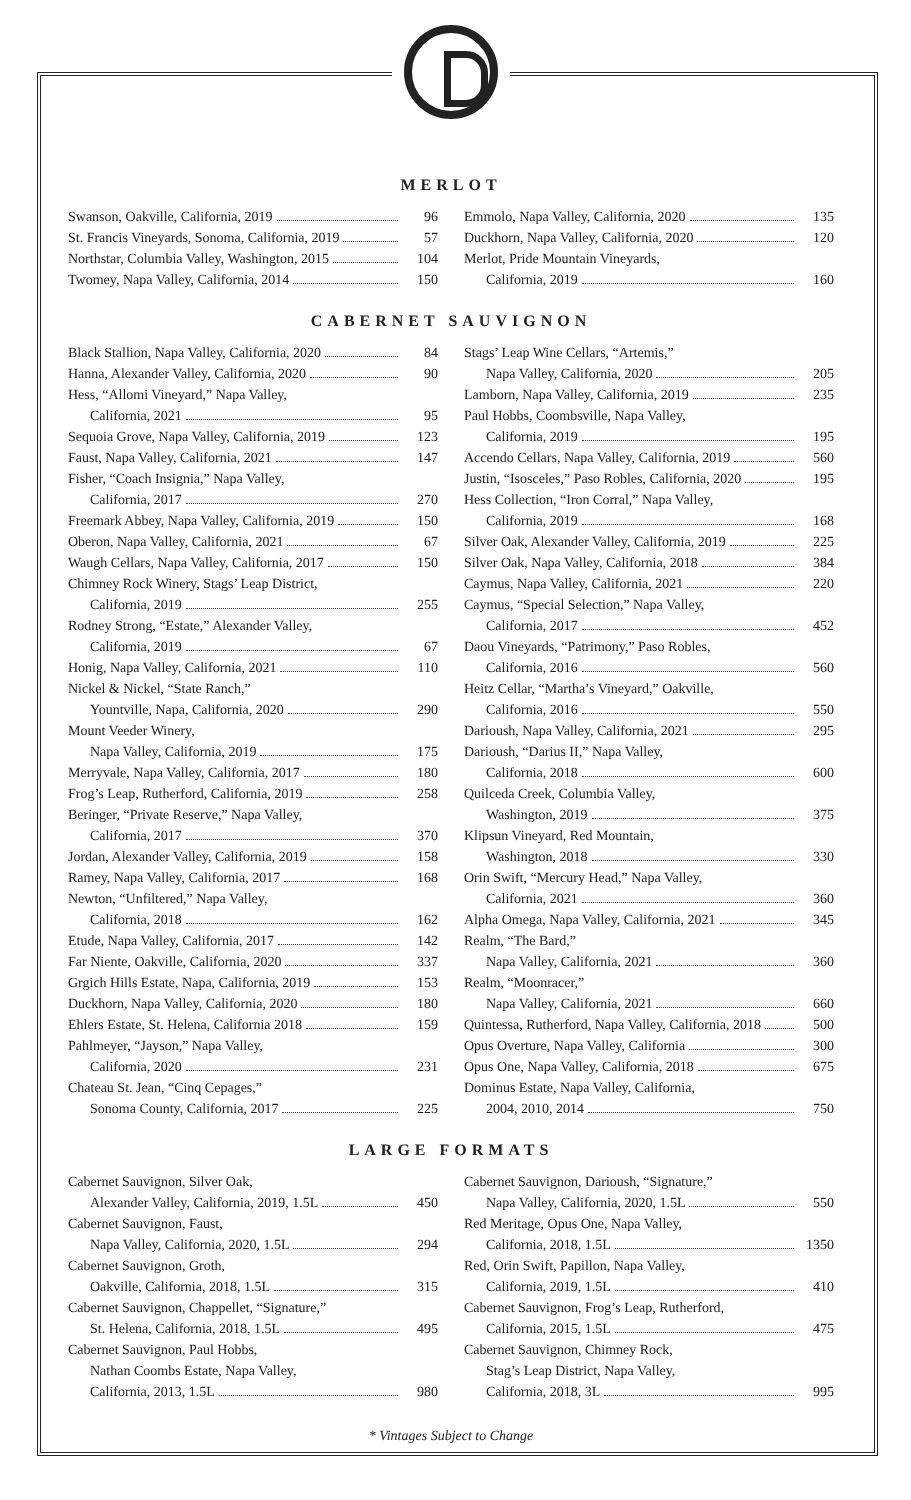MERLOT
Swanson, Oakville, California, 2019 96
St. Francis Vineyards, Sonoma, California, 2019 57
Northstar, Columbia Valley, Washington, 2015 104
Twomey, Napa Valley, California, 2014 150
Emmolo, Napa Valley, California, 2020 135
Duckhorn, Napa Valley, California, 2020 120
Merlot, Pride Mountain Vineyards,
California, 2019 160
CABERNET SAUVIGNON
Black Stallion, Napa Valley, California, 2020 84
Hanna, Alexander Valley, California, 2020 90
Hess, “Allomi Vineyard,” Napa Valley,
California, 2021 95
Sequoia Grove, Napa Valley, California, 2019 123
Faust, Napa Valley, California, 2021 147
Fisher, “Coach Insignia,” Napa Valley,
California, 2017 270
Freemark Abbey, Napa Valley, California, 2019 150
Oberon, Napa Valley, California, 2021 67
Waugh Cellars, Napa Valley, California, 2017 150
Chimney Rock Winery, Stags’ Leap District,
California, 2019 255
Rodney Strong, “Estate,” Alexander Valley,
California, 2019 67
Honig, Napa Valley, California, 2021 110
Nickel & Nickel, “State Ranch,”
Yountville, Napa, California, 2020 290
Mount Veeder Winery,
Napa Valley, California, 2019 175
Merryvale, Napa Valley, California, 2017 180
Frog’s Leap, Rutherford, California, 2019 258
Beringer, “Private Reserve,” Napa Valley,
California, 2017 370
Jordan, Alexander Valley, California, 2019 158
Ramey, Napa Valley, California, 2017 168
Newton, “Unfiltered,” Napa Valley,
California, 2018 162
Etude, Napa Valley, California, 2017 142
Far Niente, Oakville, California, 2020 337
Grgich Hills Estate, Napa, California, 2019 153
Duckhorn, Napa Valley, California, 2020 180
Ehlers Estate, St. Helena, California 2018 159
Pahlmeyer, “Jayson,” Napa Valley,
California, 2020 231
Chateau St. Jean, “Cinq Cepages,”
Sonoma County, California, 2017 225
Stags’ Leap Wine Cellars, “Artemis,”
Napa Valley, California, 2020 205
Lamborn, Napa Valley, California, 2019 235
Paul Hobbs, Coombsville, Napa Valley,
California, 2019 195
Accendo Cellars, Napa Valley, California, 2019 560
Justin, “Isosceles,” Paso Robles, California, 2020 195
Hess Collection, “Iron Corral,” Napa Valley,
California, 2019 168
Silver Oak, Alexander Valley, California, 2019 225
Silver Oak, Napa Valley, California, 2018 384
Caymus, Napa Valley, California, 2021 220
Caymus, “Special Selection,” Napa Valley,
California, 2017 452
Daou Vineyards, “Patrimony,” Paso Robles,
California, 2016 560
Heitz Cellar, “Martha’s Vineyard,” Oakville,
California, 2016 550
Darioush, Napa Valley, California, 2021 295
Darioush, “Darius II,” Napa Valley,
California, 2018 600
Quilceda Creek, Columbia Valley,
Washington, 2019 375
Klipsun Vineyard, Red Mountain,
Washington, 2018 330
Orin Swift, “Mercury Head,” Napa Valley,
California, 2021 360
Alpha Omega, Napa Valley, California, 2021 345
Realm, “The Bard,”
Napa Valley, California, 2021 360
Realm, “Moonracer,”
Napa Valley, California, 2021 660
Quintessa, Rutherford, Napa Valley, California, 2018 500
Opus Overture, Napa Valley, California 300
Opus One, Napa Valley, California, 2018 675
Dominus Estate, Napa Valley, California,
2004, 2010, 2014 750
LARGE FORMATS
Cabernet Sauvignon, Silver Oak,
Alexander Valley, California, 2019, 1.5L 450
Cabernet Sauvignon, Faust,
Napa Valley, California, 2020, 1.5L 294
Cabernet Sauvignon, Groth,
Oakville, California, 2018, 1.5L 315
Cabernet Sauvignon, Chappellet, “Signature,”
St. Helena, California, 2018, 1.5L 495
Cabernet Sauvignon, Paul Hobbs,
Nathan Coombs Estate, Napa Valley,
California, 2013, 1.5L 980
Cabernet Sauvignon, Darioush, “Signature,”
Napa Valley, California, 2020, 1.5L 550
Red Meritage, Opus One, Napa Valley,
California, 2018, 1.5L 1350
Red, Orin Swift, Papillon, Napa Valley,
California, 2019, 1.5L 410
Cabernet Sauvignon, Frog’s Leap, Rutherford,
California, 2015, 1.5L 475
Cabernet Sauvignon, Chimney Rock,
Stag’s Leap District, Napa Valley,
California, 2018, 3L 995
* Vintages Subject to Change